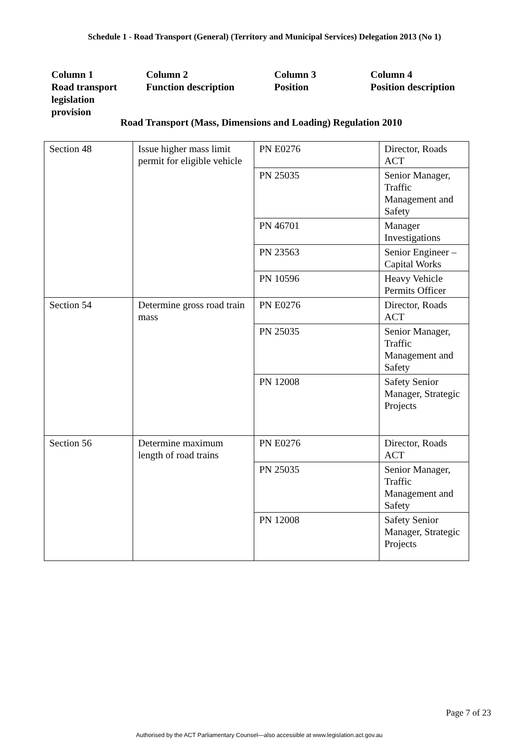Schedule 1 - Road Transport (General) (Territory and Municipal Services) Delegation 2013 (No 1)
Column 1
Road transport
legislation
provision
Column 2
Function description
Column 3
Position
Column 4
Position description
Road Transport (Mass, Dimensions and Loading) Regulation 2010
| Section 48 | Issue higher mass limit permit for eligible vehicle | PN E0276 | Director, Roads ACT |
| | | PN 25035 | Senior Manager, Traffic Management and Safety |
| | | PN 46701 | Manager Investigations |
| | | PN 23563 | Senior Engineer – Capital Works |
| | | PN 10596 | Heavy Vehicle Permits Officer |
| Section 54 | Determine gross road train mass | PN E0276 | Director, Roads ACT |
| | | PN 25035 | Senior Manager, Traffic Management and Safety |
| | | PN 12008 | Safety Senior Manager, Strategic Projects |
| Section 56 | Determine maximum length of road trains | PN E0276 | Director, Roads ACT |
| | | PN 25035 | Senior Manager, Traffic Management and Safety |
| | | PN 12008 | Safety Senior Manager, Strategic Projects |
Page 7 of 23
Authorised by the ACT Parliamentary Counsel—also accessible at www.legislation.act.gov.au